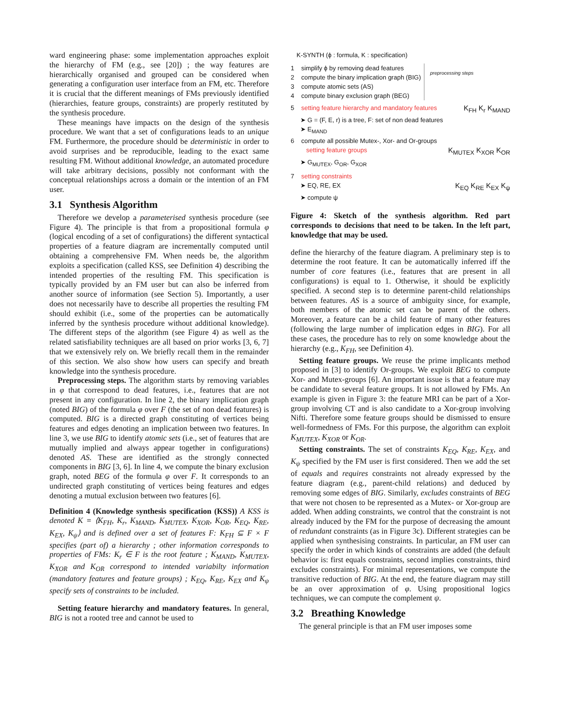ward engineering phase: some implementation approaches exploit the hierarchy of FM (e.g., see [20]) ; the way features are hierarchically organised and grouped can be considered when generating a configuration user interface from an FM, etc. Therefore it is crucial that the different meanings of FMs previously identified (hierarchies, feature groups, constraints) are properly restituted by the synthesis procedure.
These meanings have impacts on the design of the synthesis procedure. We want that a set of configurations leads to an unique FM. Furthermore, the procedure should be deterministic in order to avoid surprises and be reproducible, leading to the exact same resulting FM. Without additional knowledge, an automated procedure will take arbitrary decisions, possibly not conformant with the conceptual relationships across a domain or the intention of an FM user.
3.1 Synthesis Algorithm
Therefore we develop a parameterised synthesis procedure (see Figure 4). The principle is that from a propositional formula φ (logical encoding of a set of configurations) the different syntactical properties of a feature diagram are incrementally computed until obtaining a comprehensive FM. When needs be, the algorithm exploits a specification (called KSS, see Definition 4) describing the intended properties of the resulting FM. This specification is typically provided by an FM user but can also be inferred from another source of information (see Section 5). Importantly, a user does not necessarily have to describe all properties the resulting FM should exhibit (i.e., some of the properties can be automatically inferred by the synthesis procedure without additional knowledge). The different steps of the algorithm (see Figure 4) as well as the related satisfiability techniques are all based on prior works [3, 6, 7] that we extensively rely on. We briefly recall them in the remainder of this section. We also show how users can specify and breath knowledge into the synthesis procedure.
Preprocessing steps. The algorithm starts by removing variables in φ that correspond to dead features, i.e., features that are not present in any configuration. In line 2, the binary implication graph (noted BIG) of the formula φ over F (the set of non dead features) is computed. BIG is a directed graph constituting of vertices being features and edges denoting an implication between two features. In line 3, we use BIG to identify atomic sets (i.e., set of features that are mutually implied and always appear together in configurations) denoted AS. These are identified as the strongly connected components in BIG [3, 6]. In line 4, we compute the binary exclusion graph, noted BEG of the formula φ over F. It corresponds to an undirected graph constituting of vertices being features and edges denoting a mutual exclusion between two features [6].
Definition 4 (Knowledge synthesis specification (KSS)) A KSS is denoted K = ⟨K<sub>FH</sub>, K<sub>r</sub>, K<sub>MAND</sub>, K<sub>MUTEX</sub>, K<sub>XOR</sub>, K<sub>OR</sub>, K<sub>EQ</sub>, K<sub>RE</sub>, K<sub>EX</sub>, K<sub>ψ</sub>⟩ and is defined over a set of features F: K<sub>FH</sub> ⊆ F × F specifies (part of) a hierarchy ; other information corresponds to properties of FMs: K<sub>r</sub> ∈ F is the root feature ; K<sub>MAND</sub>, K<sub>MUTEX</sub>, K<sub>XOR</sub> and K<sub>OR</sub> correspond to intended variabilty information (mandatory features and feature groups) ; K<sub>EQ</sub>, K<sub>RE</sub>, K<sub>EX</sub> and K<sub>ψ</sub> specify sets of constraints to be included.
Setting feature hierarchy and mandatory features. In general, BIG is not a rooted tree and cannot be used to
K-SYNTH (ϕ : formula, K : specification)
1 simplify ϕ by removing dead features
2 compute the binary implication graph (BIG)
3 compute atomic sets (AS)
4 compute binary exclusion graph (BEG)
preprocessing steps
5 setting feature hierarchy and mandatory features K<sub>FH</sub> K<sub>r</sub> K<sub>MAND</sub>
➤ G = (F, E, r) is a tree, F: set of non dead features
➤ E<sub>MAND</sub>
6 compute all possible Mutex-, Xor- and Or-groups
setting feature groups K<sub>MUTEX</sub> K<sub>XOR</sub> K<sub>OR</sub>
➤ G<sub>MUTEX</sub>, G<sub>OR</sub>, G<sub>XOR</sub>
7 setting constraints
➤ EQ, RE, EX K<sub>EQ</sub> K<sub>RE</sub> K<sub>EX</sub> K<sub>ψ</sub>
➤ compute ψ
Figure 4: Sketch of the synthesis algorithm. Red part corresponds to decisions that need to be taken. In the left part, knowledge that may be used.
define the hierarchy of the feature diagram. A preliminary step is to determine the root feature. It can be automatically inferred iff the number of core features (i.e., features that are present in all configurations) is equal to 1. Otherwise, it should be explicitly specified. A second step is to determine parent-child relationships between features. AS is a source of ambiguity since, for example, both members of the atomic set can be parent of the others. Moreover, a feature can be a child feature of many other features (following the large number of implication edges in BIG). For all these cases, the procedure has to rely on some knowledge about the hierarchy (e.g., K<sub>FH</sub>, see Definition 4).
Setting feature groups. We reuse the prime implicants method proposed in [3] to identify Or-groups. We exploit BEG to compute Xor- and Mutex-groups [6]. An important issue is that a feature may be candidate to several feature groups. It is not allowed by FMs. An example is given in Figure 3: the feature MRI can be part of a Xor-group involving CT and is also candidate to a Xor-group involving Nifti. Therefore some feature groups should be dismissed to ensure well-formedness of FMs. For this purpose, the algorithm can exploit K<sub>MUTEX</sub>, K<sub>XOR</sub> or K<sub>OR</sub>.
Setting constraints. The set of constraints K<sub>EQ</sub>, K<sub>RE</sub>, K<sub>EX</sub>, and K<sub>ψ</sub> specified by the FM user is first considered. Then we add the set of equals and requires constraints not already expressed by the feature diagram (e.g., parent-child relations) and deduced by removing some edges of BIG. Similarly, excludes constraints of BEG that were not chosen to be represented as a Mutex- or Xor-group are added. When adding constraints, we control that the constraint is not already induced by the FM for the purpose of decreasing the amount of redundant constraints (as in Figure 3c). Different strategies can be applied when synthesising constraints. In particular, an FM user can specify the order in which kinds of constraints are added (the default behavior is: first equals constraints, second implies constraints, third excludes constraints). For minimal representations, we compute the transitive reduction of BIG. At the end, the feature diagram may still be an over approximation of φ. Using propositional logics techniques, we can compute the complement ψ.
3.2 Breathing Knowledge
The general principle is that an FM user imposes some